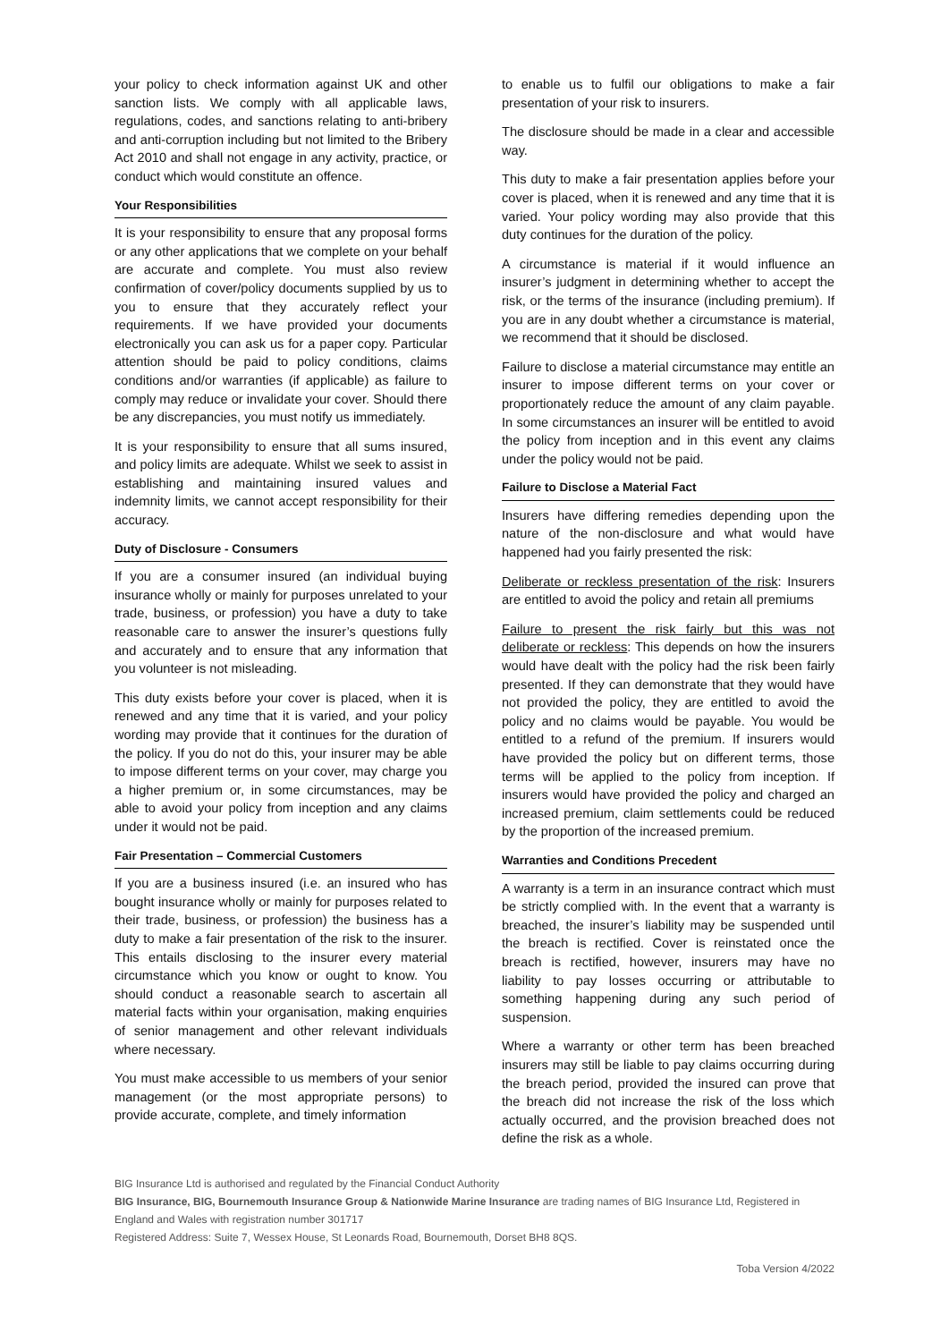your policy to check information against UK and other sanction lists. We comply with all applicable laws, regulations, codes, and sanctions relating to anti-bribery and anti-corruption including but not limited to the Bribery Act 2010 and shall not engage in any activity, practice, or conduct which would constitute an offence.
Your Responsibilities
It is your responsibility to ensure that any proposal forms or any other applications that we complete on your behalf are accurate and complete. You must also review confirmation of cover/policy documents supplied by us to you to ensure that they accurately reflect your requirements. If we have provided your documents electronically you can ask us for a paper copy. Particular attention should be paid to policy conditions, claims conditions and/or warranties (if applicable) as failure to comply may reduce or invalidate your cover. Should there be any discrepancies, you must notify us immediately.
It is your responsibility to ensure that all sums insured, and policy limits are adequate. Whilst we seek to assist in establishing and maintaining insured values and indemnity limits, we cannot accept responsibility for their accuracy.
Duty of Disclosure - Consumers
If you are a consumer insured (an individual buying insurance wholly or mainly for purposes unrelated to your trade, business, or profession) you have a duty to take reasonable care to answer the insurer’s questions fully and accurately and to ensure that any information that you volunteer is not misleading.
This duty exists before your cover is placed, when it is renewed and any time that it is varied, and your policy wording may provide that it continues for the duration of the policy. If you do not do this, your insurer may be able to impose different terms on your cover, may charge you a higher premium or, in some circumstances, may be able to avoid your policy from inception and any claims under it would not be paid.
Fair Presentation – Commercial Customers
If you are a business insured (i.e. an insured who has bought insurance wholly or mainly for purposes related to their trade, business, or profession) the business has a duty to make a fair presentation of the risk to the insurer. This entails disclosing to the insurer every material circumstance which you know or ought to know. You should conduct a reasonable search to ascertain all material facts within your organisation, making enquiries of senior management and other relevant individuals where necessary.
You must make accessible to us members of your senior management (or the most appropriate persons) to provide accurate, complete, and timely information
to enable us to fulfil our obligations to make a fair presentation of your risk to insurers.
The disclosure should be made in a clear and accessible way.
This duty to make a fair presentation applies before your cover is placed, when it is renewed and any time that it is varied. Your policy wording may also provide that this duty continues for the duration of the policy.
A circumstance is material if it would influence an insurer’s judgment in determining whether to accept the risk, or the terms of the insurance (including premium). If you are in any doubt whether a circumstance is material, we recommend that it should be disclosed.
Failure to disclose a material circumstance may entitle an insurer to impose different terms on your cover or proportionately reduce the amount of any claim payable. In some circumstances an insurer will be entitled to avoid the policy from inception and in this event any claims under the policy would not be paid.
Failure to Disclose a Material Fact
Insurers have differing remedies depending upon the nature of the non-disclosure and what would have happened had you fairly presented the risk:
Deliberate or reckless presentation of the risk: Insurers are entitled to avoid the policy and retain all premiums
Failure to present the risk fairly but this was not deliberate or reckless: This depends on how the insurers would have dealt with the policy had the risk been fairly presented. If they can demonstrate that they would have not provided the policy, they are entitled to avoid the policy and no claims would be payable. You would be entitled to a refund of the premium. If insurers would have provided the policy but on different terms, those terms will be applied to the policy from inception. If insurers would have provided the policy and charged an increased premium, claim settlements could be reduced by the proportion of the increased premium.
Warranties and Conditions Precedent
A warranty is a term in an insurance contract which must be strictly complied with. In the event that a warranty is breached, the insurer’s liability may be suspended until the breach is rectified. Cover is reinstated once the breach is rectified, however, insurers may have no liability to pay losses occurring or attributable to something happening during any such period of suspension.
Where a warranty or other term has been breached insurers may still be liable to pay claims occurring during the breach period, provided the insured can prove that the breach did not increase the risk of the loss which actually occurred, and the provision breached does not define the risk as a whole.
BIG Insurance Ltd is authorised and regulated by the Financial Conduct Authority
BIG Insurance, BIG, Bournemouth Insurance Group & Nationwide Marine Insurance are trading names of BIG Insurance Ltd, Registered in England and Wales with registration number 301717
Registered Address: Suite 7, Wessex House, St Leonards Road, Bournemouth, Dorset BH8 8QS.
Toba Version 4/2022